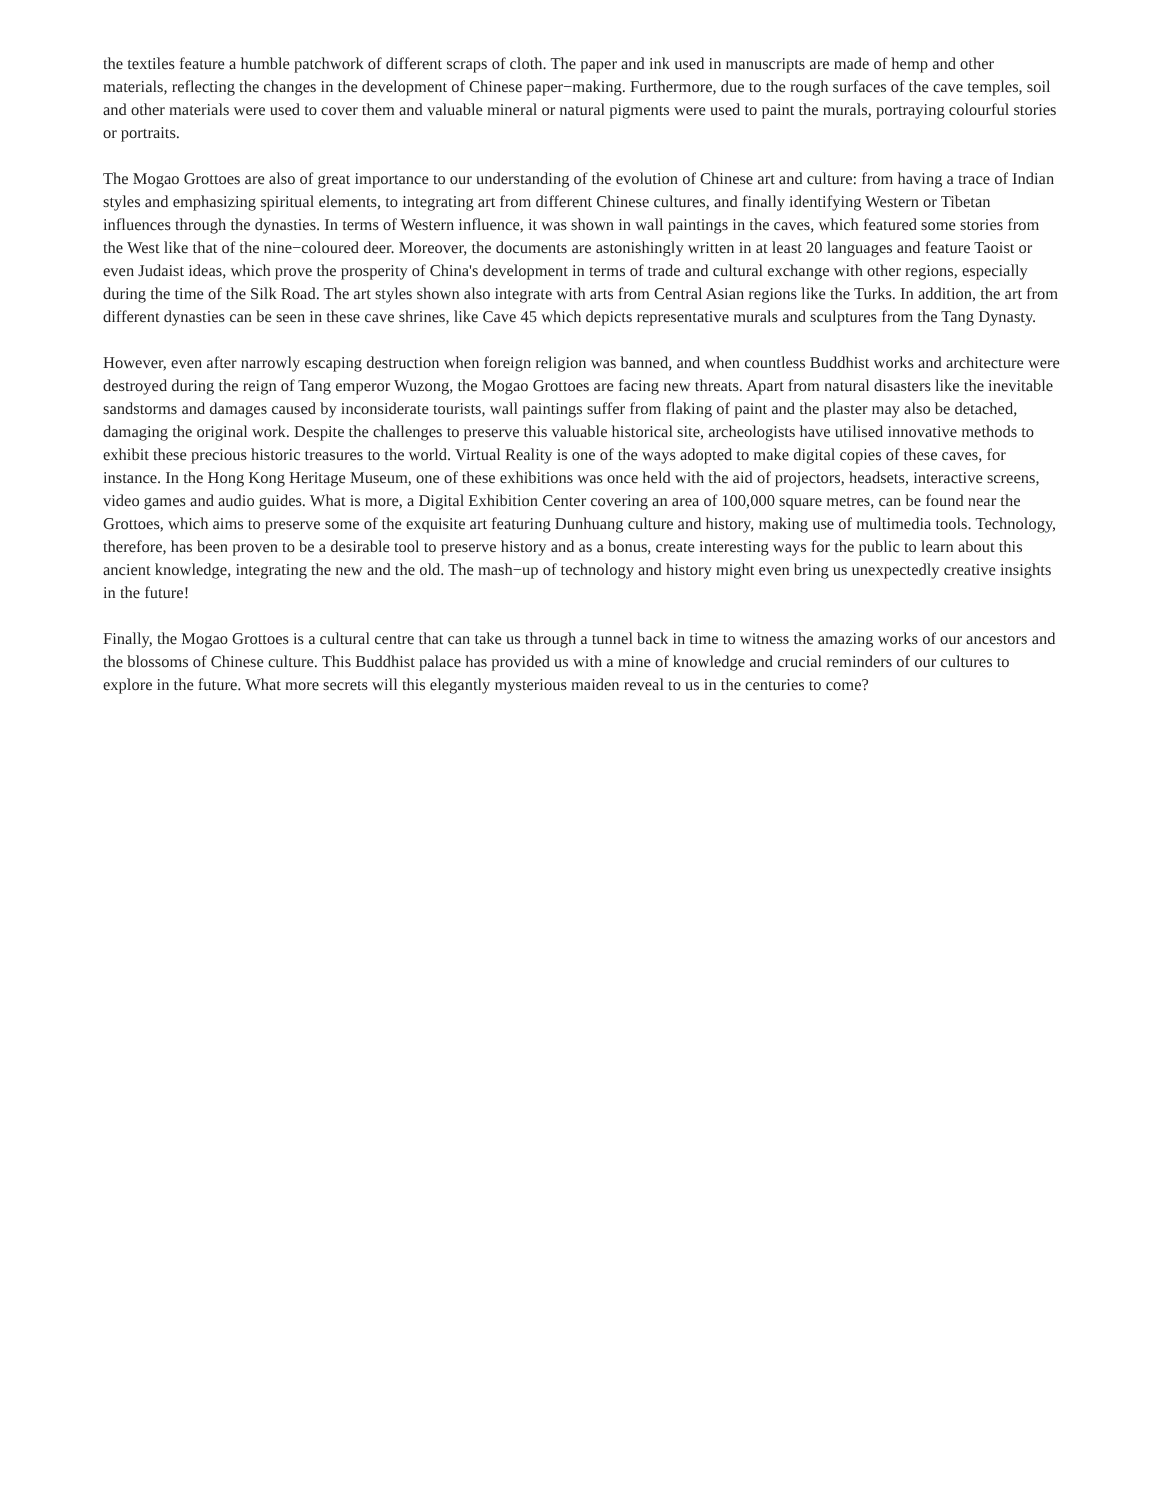the textiles feature a humble patchwork of different scraps of cloth. The paper and ink used in manuscripts are made of hemp and other materials, reflecting the changes in the development of Chinese paper−making. Furthermore, due to the rough surfaces of the cave temples, soil and other materials were used to cover them and valuable mineral or natural pigments were used to paint the murals, portraying colourful stories or portraits.
The Mogao Grottoes are also of great importance to our understanding of the evolution of Chinese art and culture: from having a trace of Indian styles and emphasizing spiritual elements, to integrating art from different Chinese cultures, and finally identifying Western or Tibetan influences through the dynasties. In terms of Western influence, it was shown in wall paintings in the caves, which featured some stories from the West like that of the nine−coloured deer. Moreover, the documents are astonishingly written in at least 20 languages and feature Taoist or even Judaist ideas, which prove the prosperity of China's development in terms of trade and cultural exchange with other regions, especially during the time of the Silk Road. The art styles shown also integrate with arts from Central Asian regions like the Turks. In addition, the art from different dynasties can be seen in these cave shrines, like Cave 45 which depicts representative murals and sculptures from the Tang Dynasty.
However, even after narrowly escaping destruction when foreign religion was banned, and when countless Buddhist works and architecture were destroyed during the reign of Tang emperor Wuzong, the Mogao Grottoes are facing new threats. Apart from natural disasters like the inevitable sandstorms and damages caused by inconsiderate tourists, wall paintings suffer from flaking of paint and the plaster may also be detached, damaging the original work. Despite the challenges to preserve this valuable historical site, archeologists have utilised innovative methods to exhibit these precious historic treasures to the world. Virtual Reality is one of the ways adopted to make digital copies of these caves, for instance. In the Hong Kong Heritage Museum, one of these exhibitions was once held with the aid of projectors, headsets, interactive screens, video games and audio guides. What is more, a Digital Exhibition Center covering an area of 100,000 square metres, can be found near the Grottoes, which aims to preserve some of the exquisite art featuring Dunhuang culture and history, making use of multimedia tools. Technology, therefore, has been proven to be a desirable tool to preserve history and as a bonus, create interesting ways for the public to learn about this ancient knowledge, integrating the new and the old. The mash−up of technology and history might even bring us unexpectedly creative insights in the future!
Finally, the Mogao Grottoes is a cultural centre that can take us through a tunnel back in time to witness the amazing works of our ancestors and the blossoms of Chinese culture. This Buddhist palace has provided us with a mine of knowledge and crucial reminders of our cultures to explore in the future. What more secrets will this elegantly mysterious maiden reveal to us in the centuries to come?